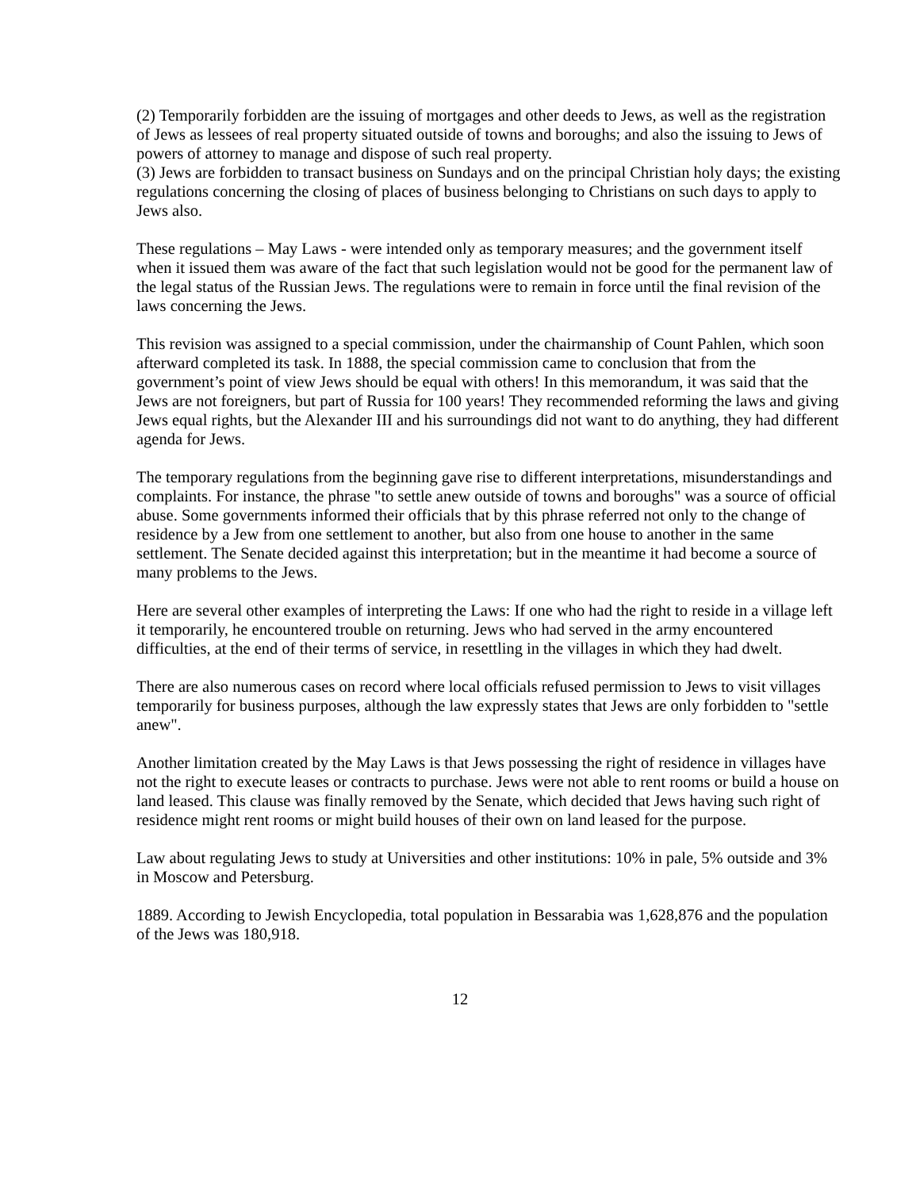(2) Temporarily forbidden are the issuing of mortgages and other deeds to Jews, as well as the registration of Jews as lessees of real property situated outside of towns and boroughs; and also the issuing to Jews of powers of attorney to manage and dispose of such real property.
(3) Jews are forbidden to transact business on Sundays and on the principal Christian holy days; the existing regulations concerning the closing of places of business belonging to Christians on such days to apply to Jews also.
These regulations – May Laws - were intended only as temporary measures; and the government itself when it issued them was aware of the fact that such legislation would not be good for the permanent law of the legal status of the Russian Jews. The regulations were to remain in force until the final revision of the laws concerning the Jews.
This revision was assigned to a special commission, under the chairmanship of Count Pahlen, which soon afterward completed its task. In 1888, the special commission came to conclusion that from the government’s point of view Jews should be equal with others! In this memorandum, it was said that the Jews are not foreigners, but part of Russia for 100 years! They recommended reforming the laws and giving Jews equal rights, but the Alexander III and his surroundings did not want to do anything, they had different agenda for Jews.
The temporary regulations from the beginning gave rise to different interpretations, misunderstandings and complaints. For instance, the phrase "to settle anew outside of towns and boroughs" was a source of official abuse. Some governments informed their officials that by this phrase referred not only to the change of residence by a Jew from one settlement to another, but also from one house to another in the same settlement. The Senate decided against this interpretation; but in the meantime it had become a source of many problems to the Jews.
Here are several other examples of interpreting the Laws: If one who had the right to reside in a village left it temporarily, he encountered trouble on returning. Jews who had served in the army encountered difficulties, at the end of their terms of service, in resettling in the villages in which they had dwelt.
There are also numerous cases on record where local officials refused permission to Jews to visit villages temporarily for business purposes, although the law expressly states that Jews are only forbidden to "settle anew".
Another limitation created by the May Laws is that Jews possessing the right of residence in villages have not the right to execute leases or contracts to purchase. Jews were not able to rent rooms or build a house on land leased. This clause was finally removed by the Senate, which decided that Jews having such right of residence might rent rooms or might build houses of their own on land leased for the purpose.
Law about regulating Jews to study at Universities and other institutions: 10% in pale, 5% outside and 3% in Moscow and Petersburg.
1889. According to Jewish Encyclopedia, total population in Bessarabia was 1,628,876 and the population of the Jews was 180,918.
12